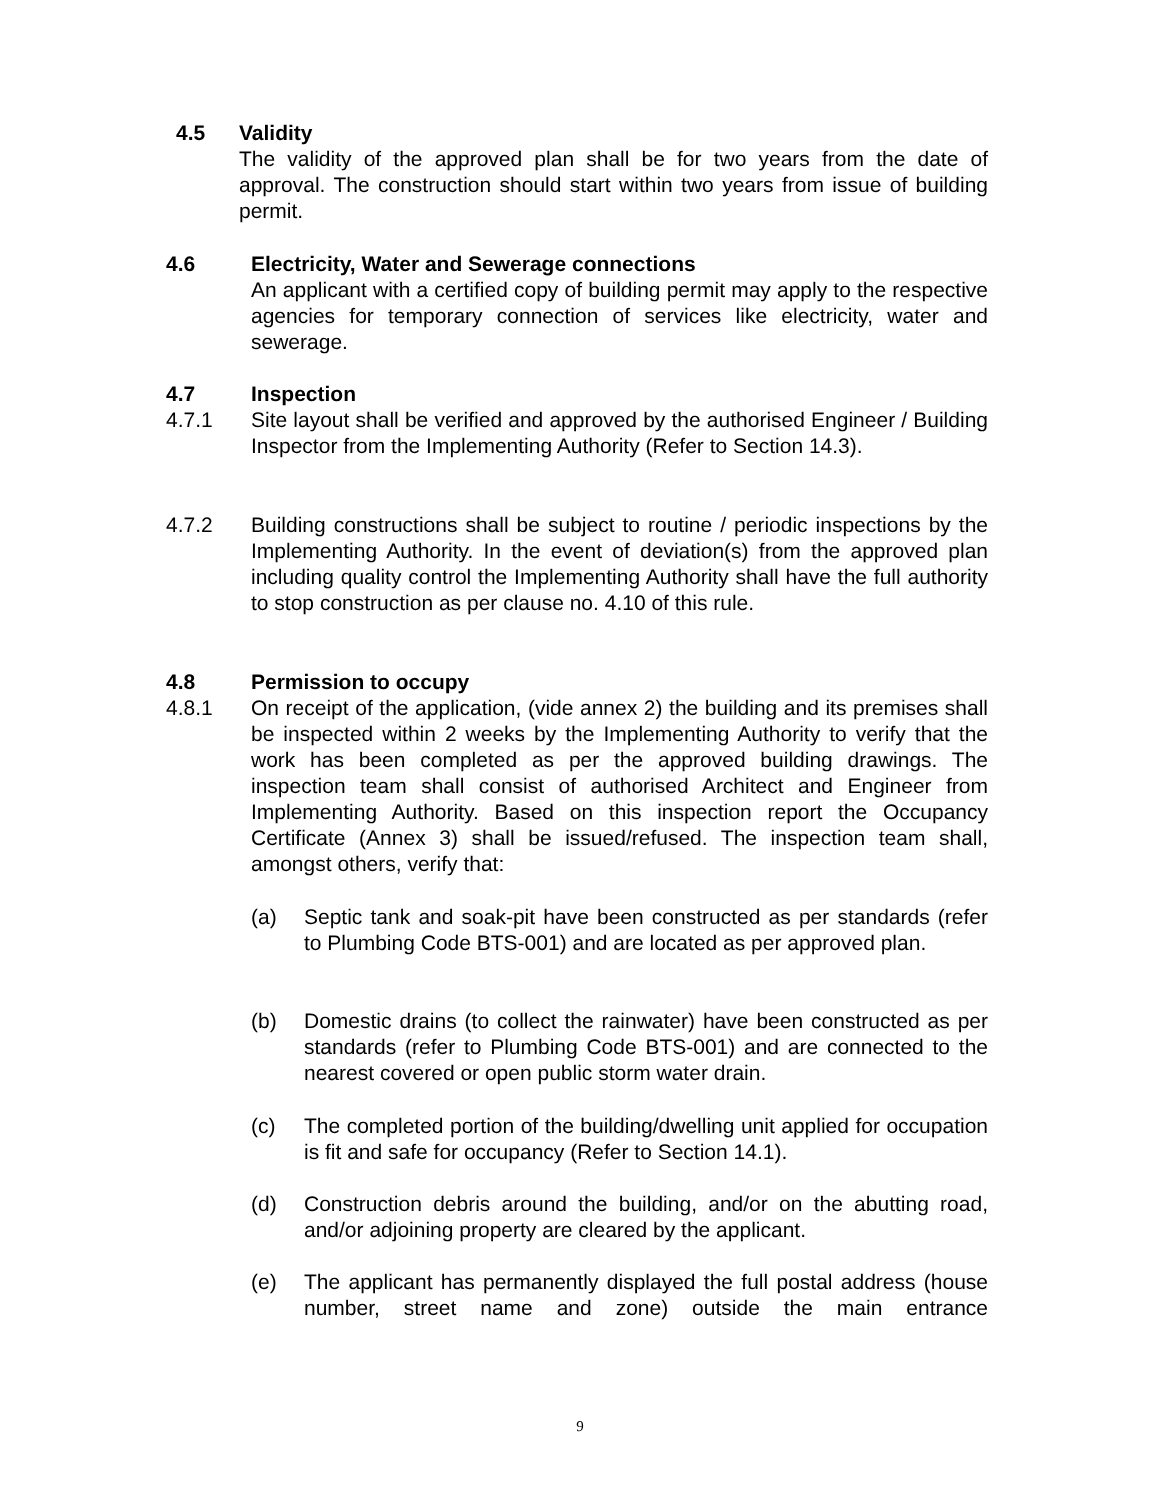4.5 Validity
The validity of the approved plan shall be for two years from the date of approval. The construction should start within two years from issue of building permit.
4.6 Electricity, Water and Sewerage connections
An applicant with a certified copy of building permit may apply to the respective agencies for temporary connection of services like electricity, water and sewerage.
4.7 Inspection
4.7.1 Site layout shall be verified and approved by the authorised Engineer / Building Inspector from the Implementing Authority (Refer to Section 14.3).
4.7.2 Building constructions shall be subject to routine / periodic inspections by the Implementing Authority. In the event of deviation(s) from the approved plan including quality control the Implementing Authority shall have the full authority to stop construction as per clause no. 4.10 of this rule.
4.8 Permission to occupy
4.8.1 On receipt of the application, (vide annex 2) the building and its premises shall be inspected within 2 weeks by the Implementing Authority to verify that the work has been completed as per the approved building drawings. The inspection team shall consist of authorised Architect and Engineer from Implementing Authority. Based on this inspection report the Occupancy Certificate (Annex 3) shall be issued/refused. The inspection team shall, amongst others, verify that:
(a) Septic tank and soak-pit have been constructed as per standards (refer to Plumbing Code BTS-001) and are located as per approved plan.
(b) Domestic drains (to collect the rainwater) have been constructed as per standards (refer to Plumbing Code BTS-001) and are connected to the nearest covered or open public storm water drain.
(c) The completed portion of the building/dwelling unit applied for occupation is fit and safe for occupancy (Refer to Section 14.1).
(d) Construction debris around the building, and/or on the abutting road, and/or adjoining property are cleared by the applicant.
(e) The applicant has permanently displayed the full postal address (house number, street name and zone) outside the main entrance
9